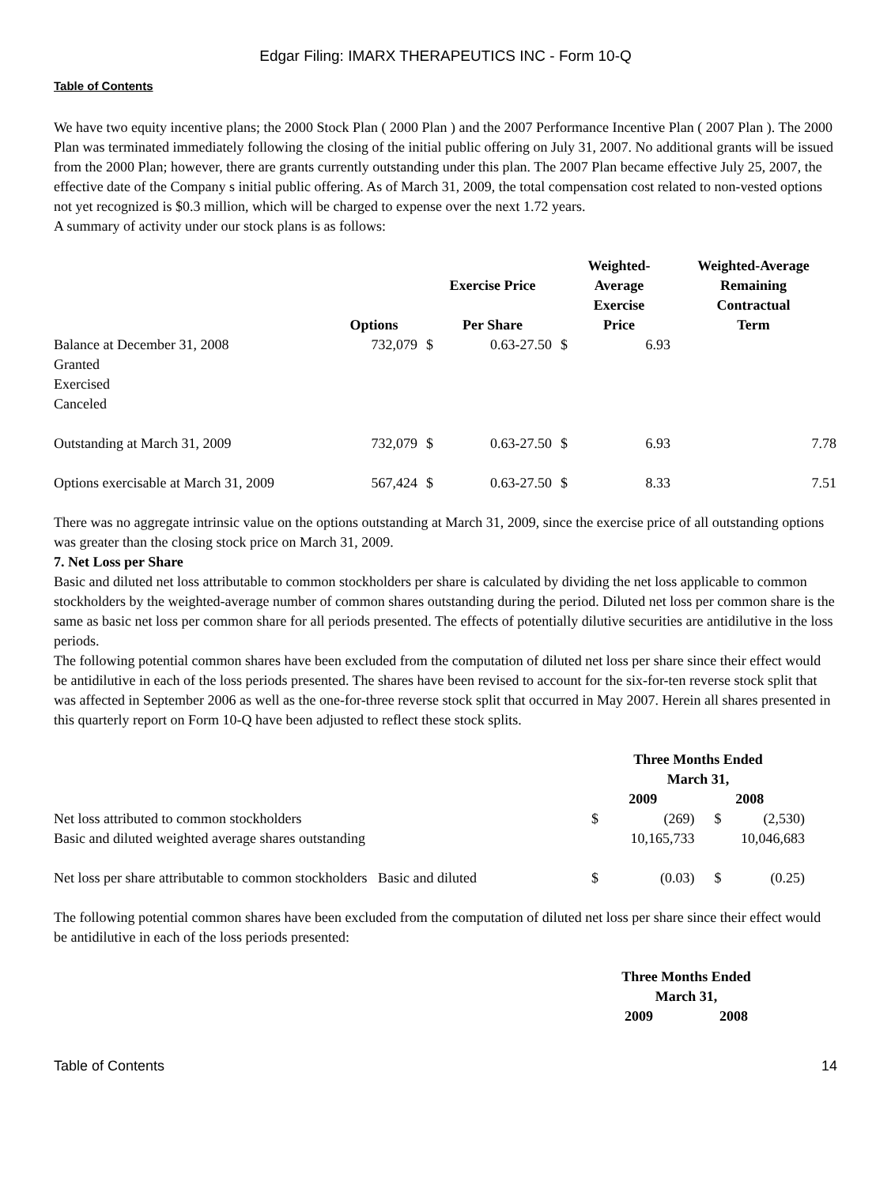Edgar Filing: IMARX THERAPEUTICS INC - Form 10-Q
Table of Contents
We have two equity incentive plans; the 2000 Stock Plan ( 2000 Plan ) and the 2007 Performance Incentive Plan ( 2007 Plan ). The 2000 Plan was terminated immediately following the closing of the initial public offering on July 31, 2007. No additional grants will be issued from the 2000 Plan; however, there are grants currently outstanding under this plan. The 2007 Plan became effective July 25, 2007, the effective date of the Company s initial public offering. As of March 31, 2009, the total compensation cost related to non-vested options not yet recognized is $0.3 million, which will be charged to expense over the next 1.72 years.
A summary of activity under our stock plans is as follows:
| | Options | | Exercise Price Per Share | | Weighted- Average Exercise Price | Weighted-Average Remaining Contractual Term |
| --- | --- | --- | --- | --- | --- | --- |
| Balance at December 31, 2008 | 732,079 | $ | 0.63-27.50 | $ | 6.93 | |
| Granted | | | | | | |
| Exercised | | | | | | |
| Canceled | | | | | | |
| Outstanding at March 31, 2009 | 732,079 | $ | 0.63-27.50 | $ | 6.93 | 7.78 |
| Options exercisable at March 31, 2009 | 567,424 | $ | 0.63-27.50 | $ | 8.33 | 7.51 |
There was no aggregate intrinsic value on the options outstanding at March 31, 2009, since the exercise price of all outstanding options was greater than the closing stock price on March 31, 2009.
7. Net Loss per Share
Basic and diluted net loss attributable to common stockholders per share is calculated by dividing the net loss applicable to common stockholders by the weighted-average number of common shares outstanding during the period. Diluted net loss per common share is the same as basic net loss per common share for all periods presented. The effects of potentially dilutive securities are antidilutive in the loss periods.
The following potential common shares have been excluded from the computation of diluted net loss per share since their effect would be antidilutive in each of the loss periods presented. The shares have been revised to account for the six-for-ten reverse stock split that was affected in September 2006 as well as the one-for-three reverse stock split that occurred in May 2007. Herein all shares presented in this quarterly report on Form 10-Q have been adjusted to reflect these stock splits.
| | Three Months Ended March 31, | | | |
| --- | --- | --- | --- | --- |
| | 2009 | | 2008 | |
| Net loss attributed to common stockholders | $ | (269) | $ | (2,530) |
| Basic and diluted weighted average shares outstanding | 10,165,733 | | 10,046,683 | |
| Net loss per share attributable to common stockholders Basic and diluted | $ | (0.03) | $ | (0.25) |
The following potential common shares have been excluded from the computation of diluted net loss per share since their effect would be antidilutive in each of the loss periods presented:
| | Three Months Ended March 31, | |
| --- | --- | --- |
| | 2009 | 2008 |
Table of Contents 14